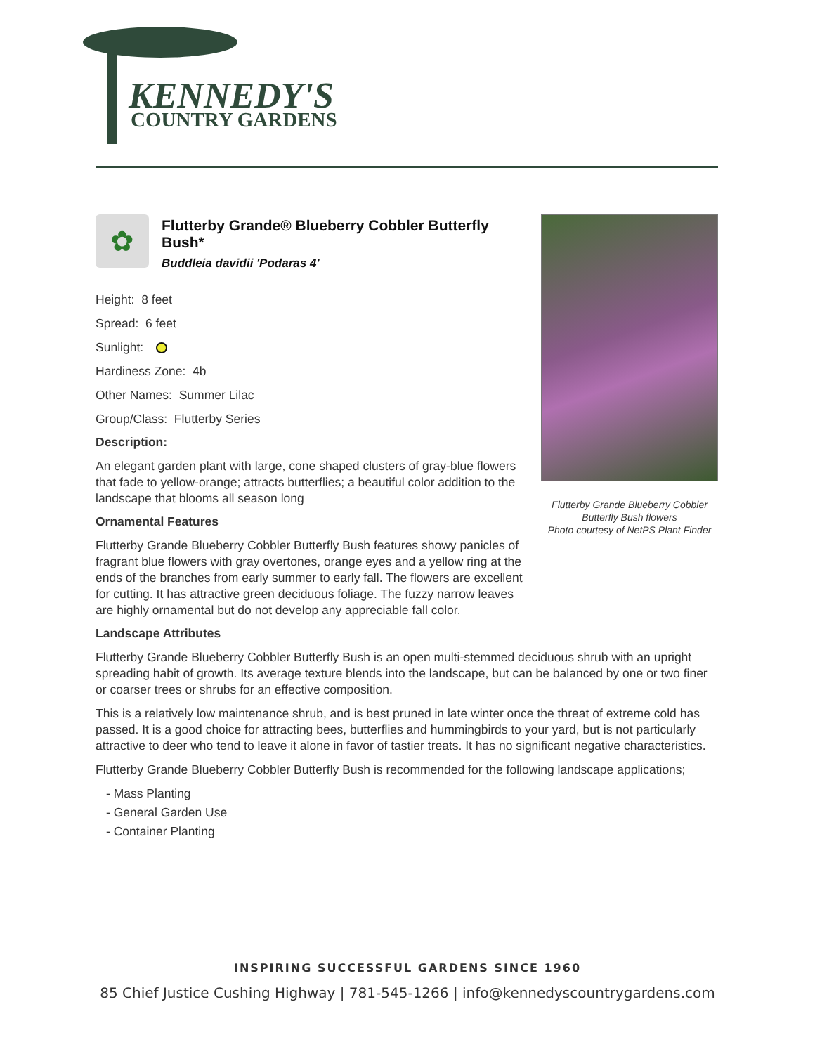KENNEDY'S
COUNTRY GARDENS
✿
Flutterby Grande® Blueberry Cobbler Butterfly Bush*
Buddleia davidii 'Podaras 4'
Height: 8 feet
Spread: 6 feet
Sunlight:
Hardiness Zone: 4b
Other Names: Summer Lilac
Group/Class: Flutterby Series
Description:
An elegant garden plant with large, cone shaped clusters of gray-blue flowers that fade to yellow-orange; attracts butterflies; a beautiful color addition to the landscape that blooms all season long
Ornamental Features
Flutterby Grande Blueberry Cobbler Butterfly Bush features showy panicles of fragrant blue flowers with gray overtones, orange eyes and a yellow ring at the ends of the branches from early summer to early fall. The flowers are excellent for cutting. It has attractive green deciduous foliage. The fuzzy narrow leaves are highly ornamental but do not develop any appreciable fall color.
Landscape Attributes
Flutterby Grande Blueberry Cobbler Butterfly Bush is an open multi-stemmed deciduous shrub with an upright spreading habit of growth. Its average texture blends into the landscape, but can be balanced by one or two finer or coarser trees or shrubs for an effective composition.
This is a relatively low maintenance shrub, and is best pruned in late winter once the threat of extreme cold has passed. It is a good choice for attracting bees, butterflies and hummingbirds to your yard, but is not particularly attractive to deer who tend to leave it alone in favor of tastier treats. It has no significant negative characteristics.
Flutterby Grande Blueberry Cobbler Butterfly Bush is recommended for the following landscape applications;
- Mass Planting
- General Garden Use
- Container Planting
Flutterby Grande Blueberry Cobbler Butterfly Bush flowers
Photo courtesy of NetPS Plant Finder
INSPIRING SUCCESSFUL GARDENS SINCE 1960
85 Chief Justice Cushing Highway | 781-545-1266 | info@kennedyscountrygardens.com